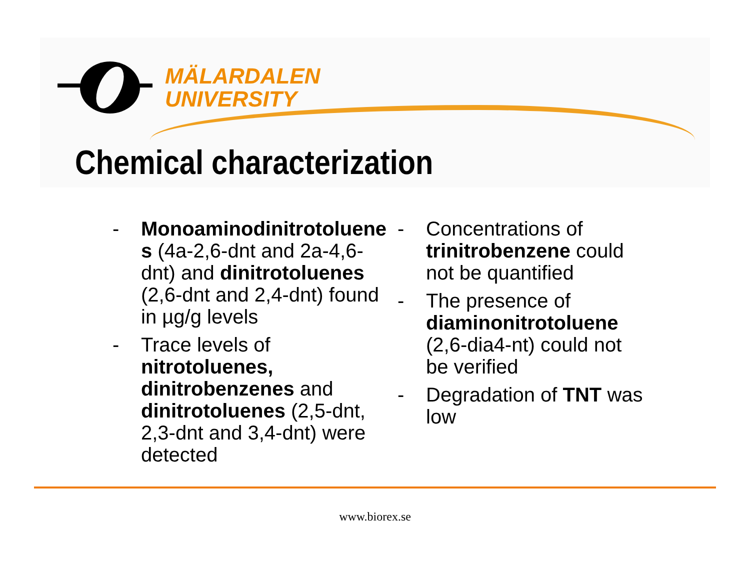MÄLARDALEN
UNIVERSITY
Chemical characterization
- Monoaminodinitrotoluene s (4a-2,6-dnt and 2a-4,6-dnt) and dinitrotoluenes (2,6-dnt and 2,4-dnt) found in µg/g levels
- Trace levels of nitrotoluenes, dinitrobenzenes and dinitrotoluenes (2,5-dnt, 2,3-dnt and 3,4-dnt) were detected
- Concentrations of trinitrobenzene could not be quantified
- The presence of diaminonitrotoluene (2,6-dia4-nt) could not be verified
- Degradation of TNT was low
www.biorex.se